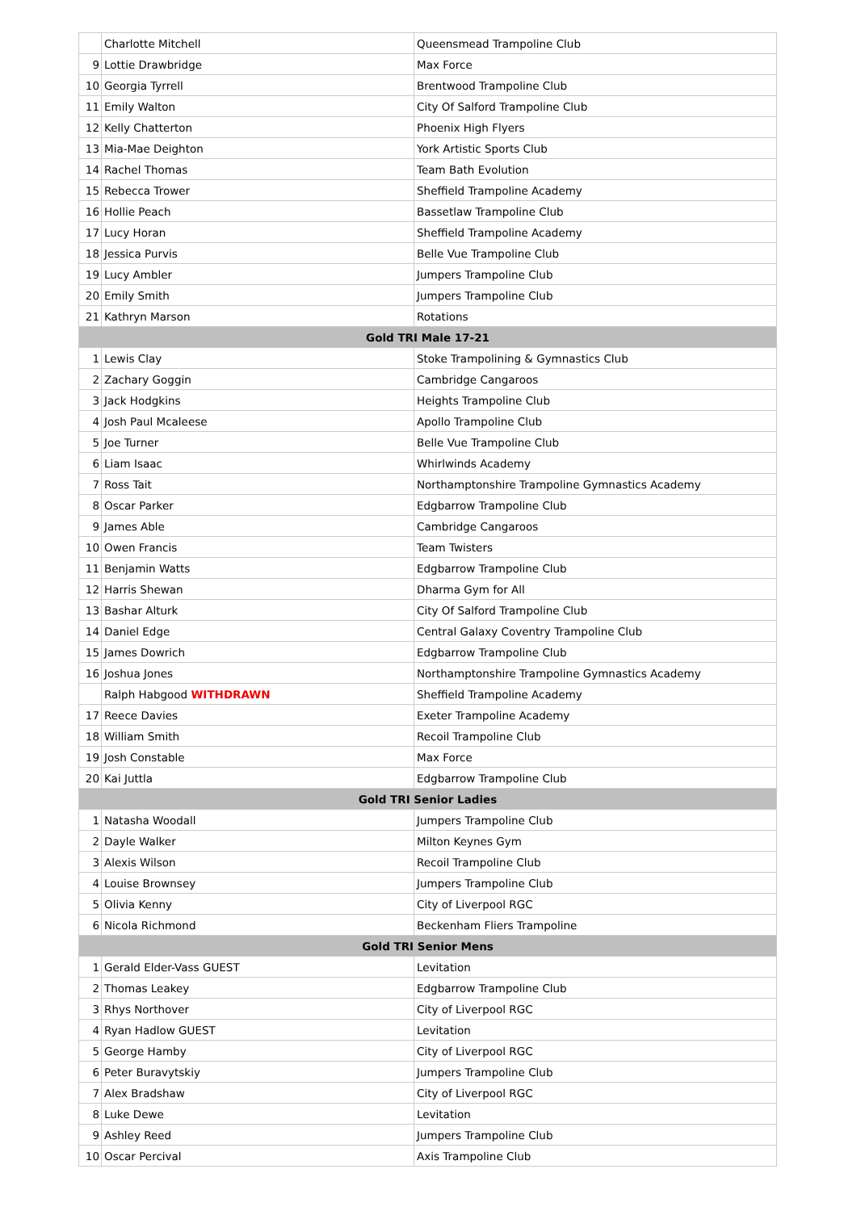| | Charlotte Mitchell | Queensmead Trampoline Club |
| 9 | Lottie Drawbridge | Max Force |
| 10 | Georgia Tyrrell | Brentwood Trampoline Club |
| 11 | Emily Walton | City Of Salford Trampoline Club |
| 12 | Kelly Chatterton | Phoenix High Flyers |
| 13 | Mia-Mae Deighton | York Artistic Sports Club |
| 14 | Rachel Thomas | Team Bath Evolution |
| 15 | Rebecca Trower | Sheffield Trampoline Academy |
| 16 | Hollie Peach | Bassetlaw Trampoline Club |
| 17 | Lucy Horan | Sheffield Trampoline Academy |
| 18 | Jessica Purvis | Belle Vue Trampoline Club |
| 19 | Lucy Ambler | Jumpers Trampoline Club |
| 20 | Emily Smith | Jumpers Trampoline Club |
| 21 | Kathryn Marson | Rotations |
| Gold TRI Male 17-21 | | |
| 1 | Lewis Clay | Stoke Trampolining & Gymnastics Club |
| 2 | Zachary Goggin | Cambridge Cangaroos |
| 3 | Jack Hodgkins | Heights Trampoline Club |
| 4 | Josh Paul Mcaleese | Apollo Trampoline Club |
| 5 | Joe Turner | Belle Vue Trampoline Club |
| 6 | Liam Isaac | Whirlwinds Academy |
| 7 | Ross Tait | Northamptonshire Trampoline Gymnastics Academy |
| 8 | Oscar Parker | Edgbarrow Trampoline Club |
| 9 | James Able | Cambridge Cangaroos |
| 10 | Owen Francis | Team Twisters |
| 11 | Benjamin Watts | Edgbarrow Trampoline Club |
| 12 | Harris Shewan | Dharma Gym for All |
| 13 | Bashar Alturk | City Of Salford Trampoline Club |
| 14 | Daniel Edge | Central Galaxy Coventry Trampoline Club |
| 15 | James Dowrich | Edgbarrow Trampoline Club |
| 16 | Joshua Jones | Northamptonshire Trampoline Gymnastics Academy |
| | Ralph Habgood WITHDRAWN | Sheffield Trampoline Academy |
| 17 | Reece Davies | Exeter Trampoline Academy |
| 18 | William Smith | Recoil Trampoline Club |
| 19 | Josh Constable | Max Force |
| 20 | Kai Juttla | Edgbarrow Trampoline Club |
| Gold TRI Senior Ladies | | |
| 1 | Natasha Woodall | Jumpers Trampoline Club |
| 2 | Dayle Walker | Milton Keynes Gym |
| 3 | Alexis Wilson | Recoil Trampoline Club |
| 4 | Louise Brownsey | Jumpers Trampoline Club |
| 5 | Olivia Kenny | City of Liverpool RGC |
| 6 | Nicola Richmond | Beckenham Fliers Trampoline |
| Gold TRI Senior Mens | | |
| 1 | Gerald Elder-Vass GUEST | Levitation |
| 2 | Thomas Leakey | Edgbarrow Trampoline Club |
| 3 | Rhys Northover | City of Liverpool RGC |
| 4 | Ryan Hadlow GUEST | Levitation |
| 5 | George Hamby | City of Liverpool RGC |
| 6 | Peter Buravytskiy | Jumpers Trampoline Club |
| 7 | Alex Bradshaw | City of Liverpool RGC |
| 8 | Luke Dewe | Levitation |
| 9 | Ashley Reed | Jumpers Trampoline Club |
| 10 | Oscar Percival | Axis Trampoline Club |